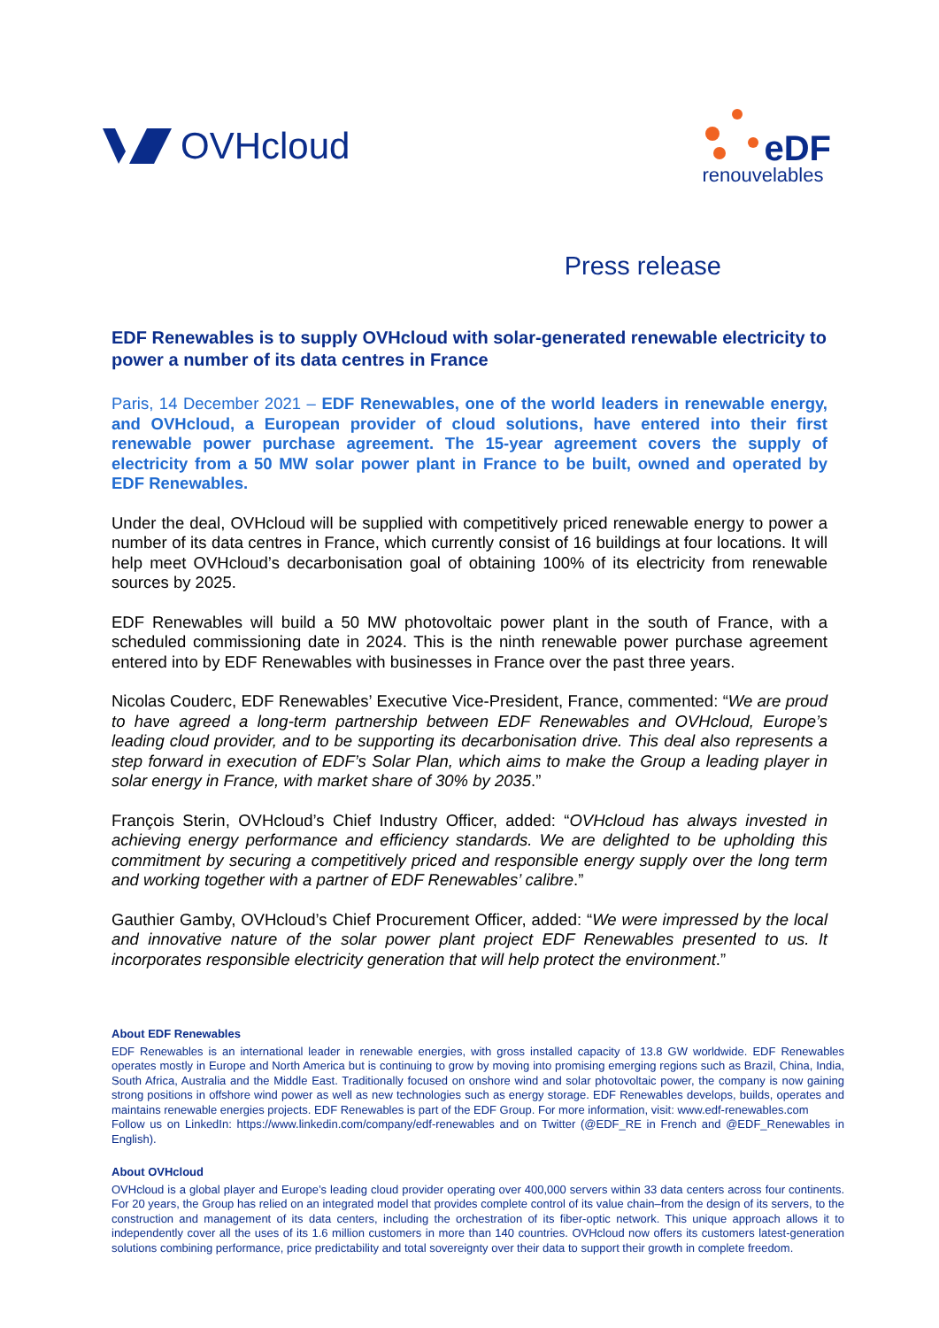OVHcloud
eDF
renouvelables
Press release
EDF Renewables is to supply OVHcloud with solar-generated renewable electricity to power a number of its data centres in France
Paris, 14 December 2021 – EDF Renewables, one of the world leaders in renewable energy, and OVHcloud, a European provider of cloud solutions, have entered into their first renewable power purchase agreement. The 15-year agreement covers the supply of electricity from a 50 MW solar power plant in France to be built, owned and operated by EDF Renewables.
Under the deal, OVHcloud will be supplied with competitively priced renewable energy to power a number of its data centres in France, which currently consist of 16 buildings at four locations. It will help meet OVHcloud’s decarbonisation goal of obtaining 100% of its electricity from renewable sources by 2025.
EDF Renewables will build a 50 MW photovoltaic power plant in the south of France, with a scheduled commissioning date in 2024. This is the ninth renewable power purchase agreement entered into by EDF Renewables with businesses in France over the past three years.
Nicolas Couderc, EDF Renewables’ Executive Vice-President, France, commented: “We are proud to have agreed a long-term partnership between EDF Renewables and OVHcloud, Europe’s leading cloud provider, and to be supporting its decarbonisation drive. This deal also represents a step forward in execution of EDF’s Solar Plan, which aims to make the Group a leading player in solar energy in France, with market share of 30% by 2035.”
François Sterin, OVHcloud’s Chief Industry Officer, added: “OVHcloud has always invested in achieving energy performance and efficiency standards. We are delighted to be upholding this commitment by securing a competitively priced and responsible energy supply over the long term and working together with a partner of EDF Renewables’ calibre.”
Gauthier Gamby, OVHcloud’s Chief Procurement Officer, added: “We were impressed by the local and innovative nature of the solar power plant project EDF Renewables presented to us. It incorporates responsible electricity generation that will help protect the environment.”
About EDF Renewables
EDF Renewables is an international leader in renewable energies, with gross installed capacity of 13.8 GW worldwide. EDF Renewables operates mostly in Europe and North America but is continuing to grow by moving into promising emerging regions such as Brazil, China, India, South Africa, Australia and the Middle East. Traditionally focused on onshore wind and solar photovoltaic power, the company is now gaining strong positions in offshore wind power as well as new technologies such as energy storage. EDF Renewables develops, builds, operates and maintains renewable energies projects. EDF Renewables is part of the EDF Group. For more information, visit: www.edf-renewables.com
Follow us on LinkedIn: https://www.linkedin.com/company/edf-renewables and on Twitter (@EDF_RE in French and @EDF_Renewables in English).
About OVHcloud
OVHcloud is a global player and Europe’s leading cloud provider operating over 400,000 servers within 33 data centers across four continents. For 20 years, the Group has relied on an integrated model that provides complete control of its value chain–from the design of its servers, to the construction and management of its data centers, including the orchestration of its fiber-optic network. This unique approach allows it to independently cover all the uses of its 1.6 million customers in more than 140 countries. OVHcloud now offers its customers latest-generation solutions combining performance, price predictability and total sovereignty over their data to support their growth in complete freedom.